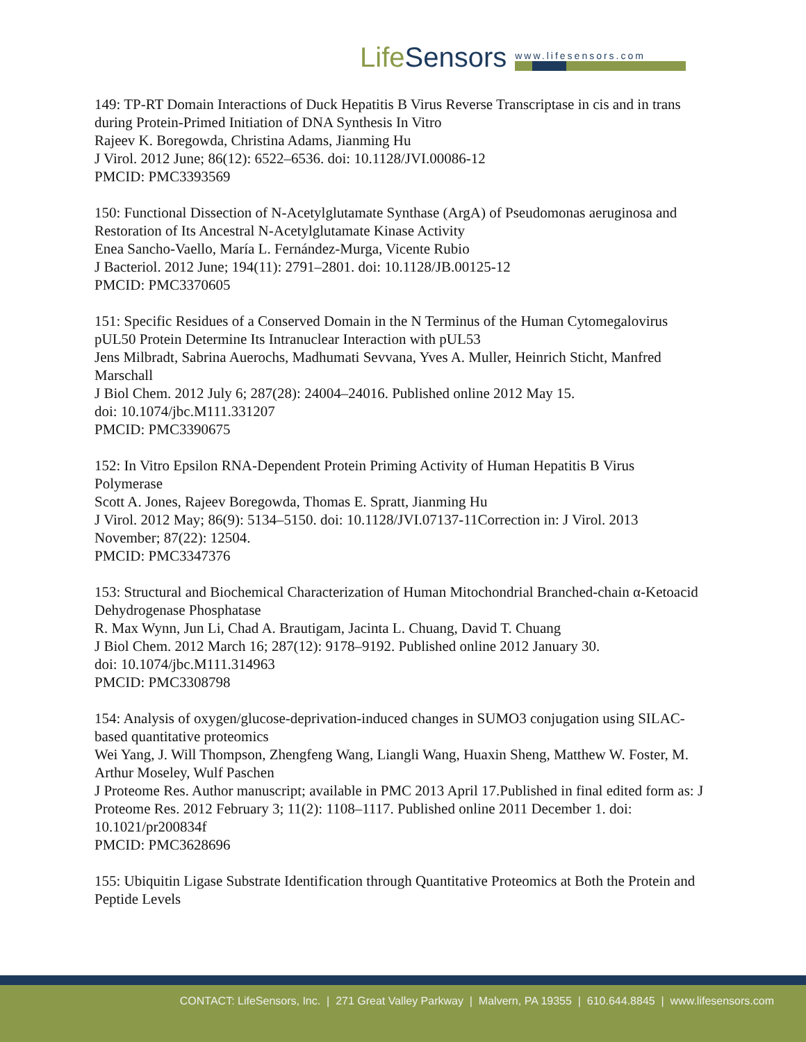LifeSensors
www.lifesensors.com
149: TP-RT Domain Interactions of Duck Hepatitis B Virus Reverse Transcriptase in cis and in trans during Protein-Primed Initiation of DNA Synthesis In Vitro
Rajeev K. Boregowda, Christina Adams, Jianming Hu
J Virol. 2012 June; 86(12): 6522–6536. doi: 10.1128/JVI.00086-12
PMCID: PMC3393569
150: Functional Dissection of N-Acetylglutamate Synthase (ArgA) of Pseudomonas aeruginosa and Restoration of Its Ancestral N-Acetylglutamate Kinase Activity
Enea Sancho-Vaello, María L. Fernández-Murga, Vicente Rubio
J Bacteriol. 2012 June; 194(11): 2791–2801. doi: 10.1128/JB.00125-12
PMCID: PMC3370605
151: Specific Residues of a Conserved Domain in the N Terminus of the Human Cytomegalovirus pUL50 Protein Determine Its Intranuclear Interaction with pUL53
Jens Milbradt, Sabrina Auerochs, Madhumati Sevvana, Yves A. Muller, Heinrich Sticht, Manfred Marschall
J Biol Chem. 2012 July 6; 287(28): 24004–24016. Published online 2012 May 15.
doi: 10.1074/jbc.M111.331207
PMCID: PMC3390675
152: In Vitro Epsilon RNA-Dependent Protein Priming Activity of Human Hepatitis B Virus Polymerase
Scott A. Jones, Rajeev Boregowda, Thomas E. Spratt, Jianming Hu
J Virol. 2012 May; 86(9): 5134–5150. doi: 10.1128/JVI.07137-11Correction in: J Virol. 2013 November; 87(22): 12504.
PMCID: PMC3347376
153: Structural and Biochemical Characterization of Human Mitochondrial Branched-chain α-Ketoacid Dehydrogenase Phosphatase
R. Max Wynn, Jun Li, Chad A. Brautigam, Jacinta L. Chuang, David T. Chuang
J Biol Chem. 2012 March 16; 287(12): 9178–9192. Published online 2012 January 30.
doi: 10.1074/jbc.M111.314963
PMCID: PMC3308798
154: Analysis of oxygen/glucose-deprivation-induced changes in SUMO3 conjugation using SILAC-based quantitative proteomics
Wei Yang, J. Will Thompson, Zhengfeng Wang, Liangli Wang, Huaxin Sheng, Matthew W. Foster, M. Arthur Moseley, Wulf Paschen
J Proteome Res. Author manuscript; available in PMC 2013 April 17.Published in final edited form as: J Proteome Res. 2012 February 3; 11(2): 1108–1117. Published online 2011 December 1. doi: 10.1021/pr200834f
PMCID: PMC3628696
155: Ubiquitin Ligase Substrate Identification through Quantitative Proteomics at Both the Protein and Peptide Levels
CONTACT: LifeSensors, Inc. | 271 Great Valley Parkway | Malvern, PA 19355 | 610.644.8845 | www.lifesensors.com